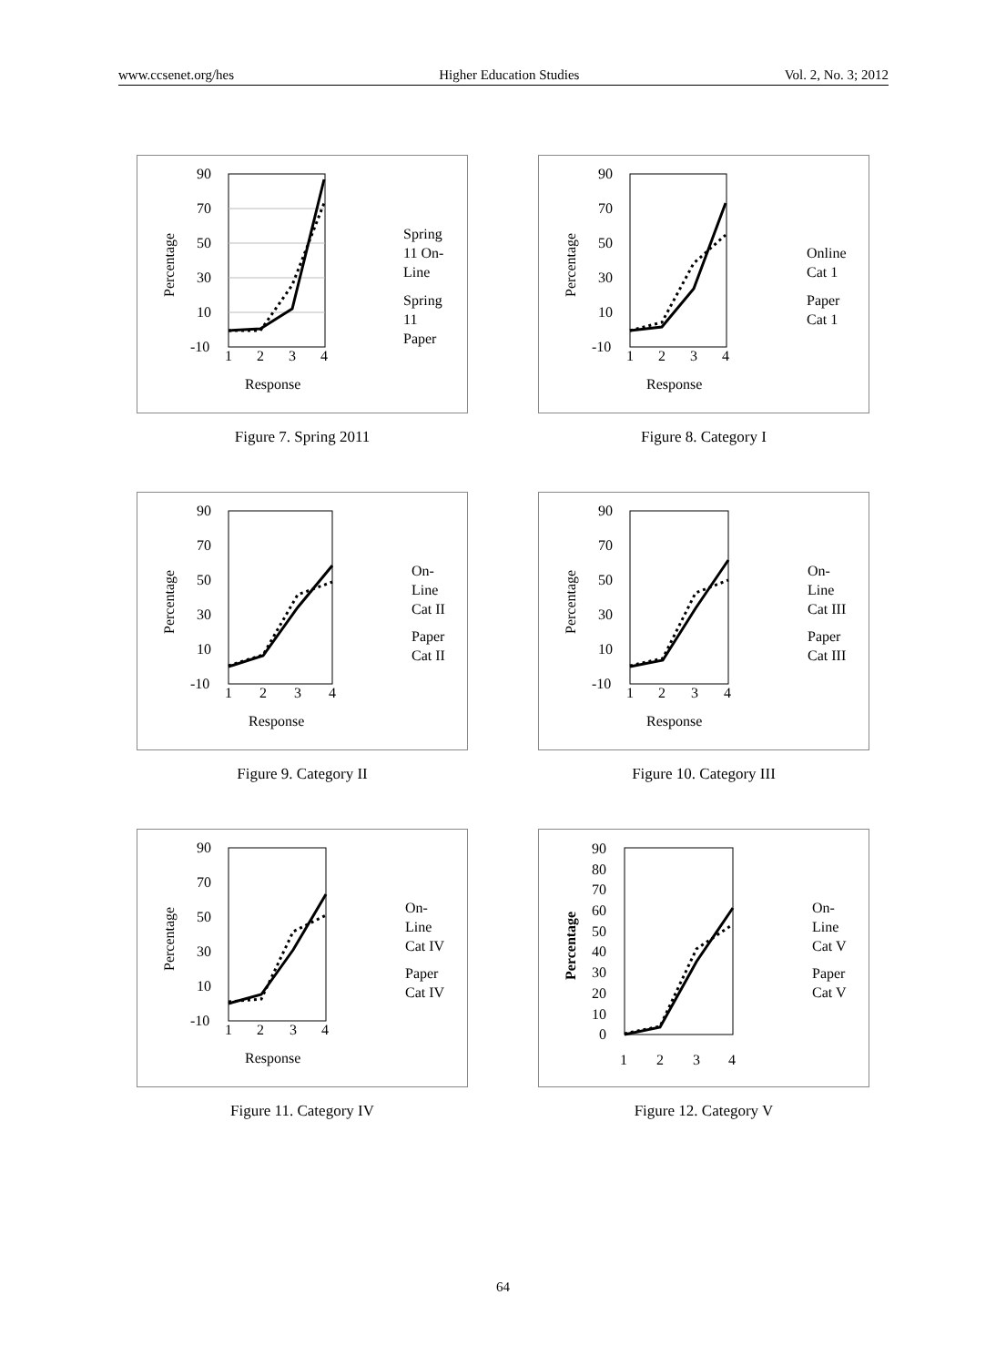www.ccsenet.org/hes Higher Education Studies Vol. 2, No. 3; 2012
90
70
50
30
10
-10
1
2
3
4
Response
Percentage
Spring
11 On-
Line
Spring
11
Paper
Figure 7. Spring 2011
90
70
50
30
10
-10
1
2
3
4
Response
Percentage
Online
Cat 1
Paper
Cat 1
Figure 8. Category I
90
70
50
30
10
-10
1
2
3
4
Response
Percentage
On-
Line
Cat II
Paper
Cat II
Figure 9. Category II
90
70
50
30
10
-10
1
2
3
4
Response
Percentage
On-
Line
Cat III
Paper
Cat III
Figure 10. Category III
90
70
50
30
10
-10
1
2
3
4
Response
Percentage
On-
Line
Cat IV
Paper
Cat IV
Figure 11. Category IV
90
80
70
60
50
40
30
20
10
0
1
2
3
4
Percentage
On-
Line
Cat V
Paper
Cat V
Figure 12. Category V
64